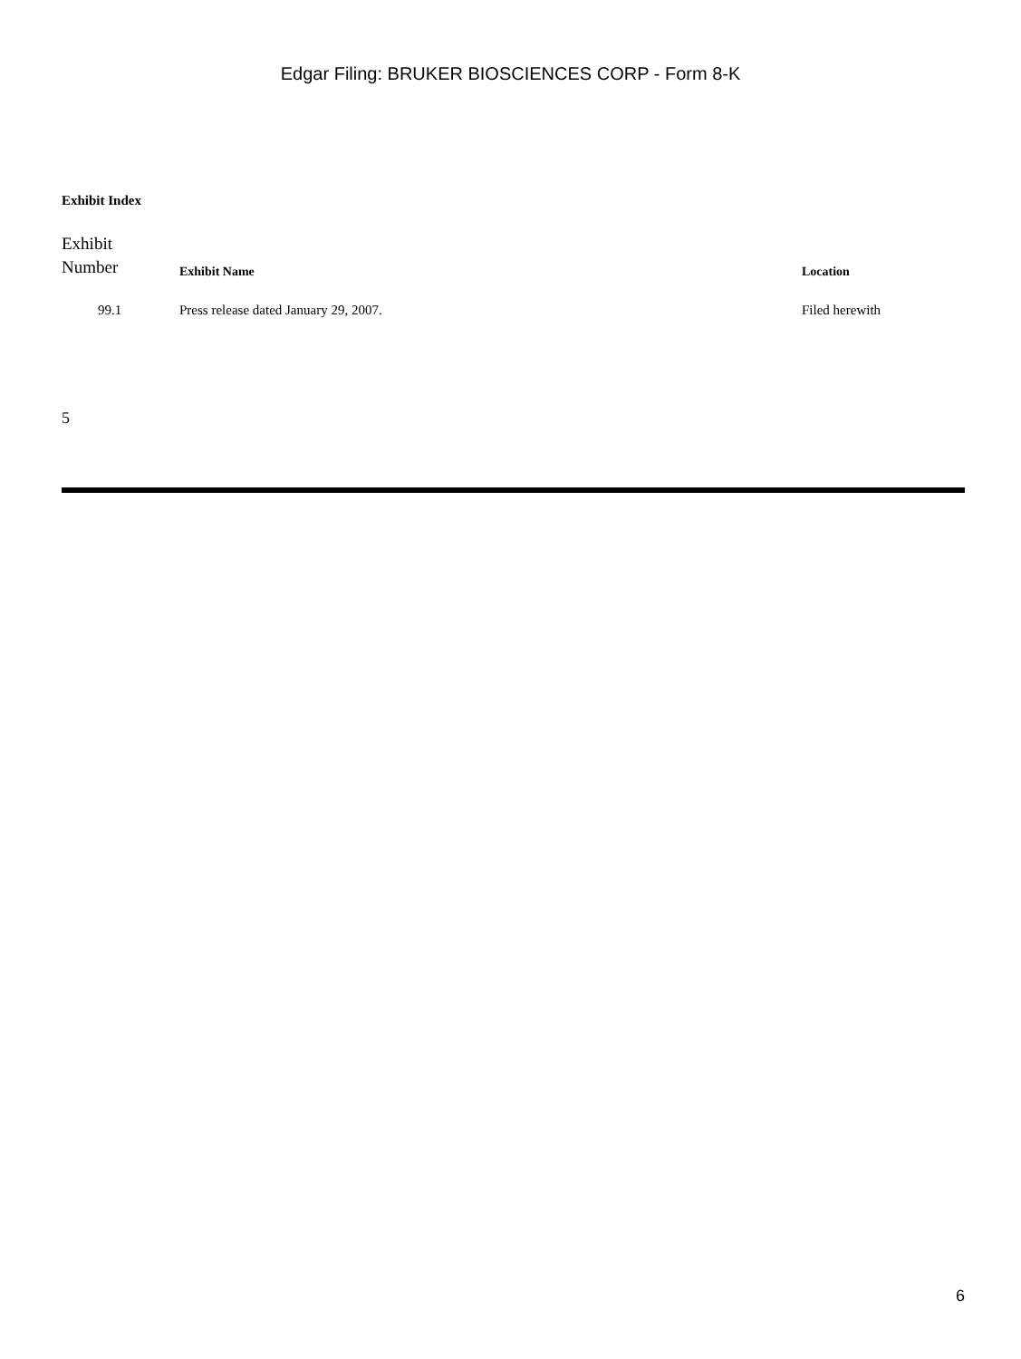Edgar Filing: BRUKER BIOSCIENCES CORP - Form 8-K
Exhibit Index
| Exhibit Number | Exhibit Name | Location |
| --- | --- | --- |
| 99.1 | Press release dated January 29, 2007. | Filed herewith |
5
6